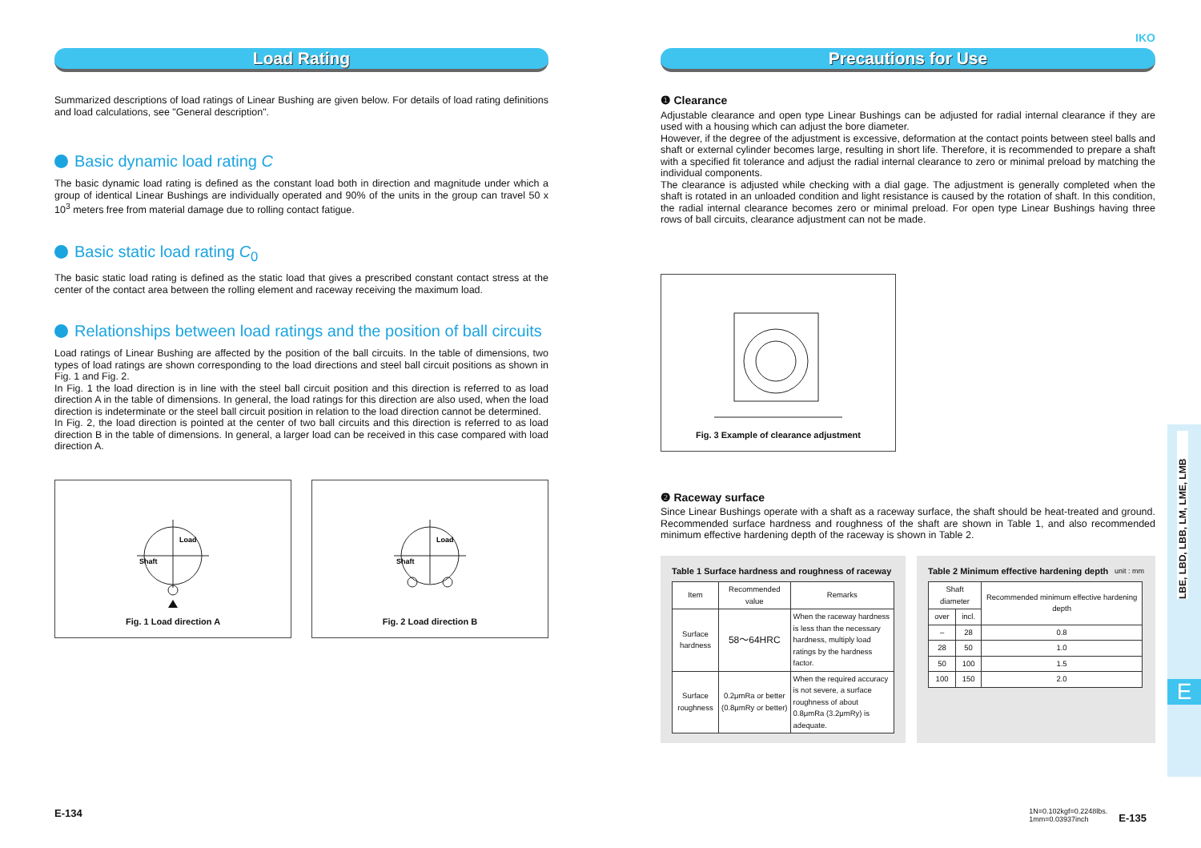Load Rating
Summarized descriptions of load ratings of Linear Bushing are given below. For details of load rating definitions and load calculations, see "General description".
Basic dynamic load rating C
The basic dynamic load rating is defined as the constant load both in direction and magnitude under which a group of identical Linear Bushings are individually operated and 90% of the units in the group can travel 50 x 10<sup>3</sup> meters free from material damage due to rolling contact fatigue.
Basic static load rating C<sub>0</sub>
The basic static load rating is defined as the static load that gives a prescribed constant contact stress at the center of the contact area between the rolling element and raceway receiving the maximum load.
Relationships between load ratings and the position of ball circuits
Load ratings of Linear Bushing are affected by the position of the ball circuits. In the table of dimensions, two types of load ratings are shown corresponding to the load directions and steel ball circuit positions as shown in Fig. 1 and Fig. 2.
In Fig. 1 the load direction is in line with the steel ball circuit position and this direction is referred to as load direction A in the table of dimensions. In general, the load ratings for this direction are also used, when the load direction is indeterminate or the steel ball circuit position in relation to the load direction cannot be determined.
In Fig. 2, the load direction is pointed at the center of two ball circuits and this direction is referred to as load direction B in the table of dimensions. In general, a larger load can be received in this case compared with load direction A.
Load
Shaft
Fig. 1 Load direction A
Load
Shaft
Fig. 2 Load direction B
IKO
Precautions for Use
❶ Clearance
Adjustable clearance and open type Linear Bushings can be adjusted for radial internal clearance if they are used with a housing which can adjust the bore diameter.
However, if the degree of the adjustment is excessive, deformation at the contact points between steel balls and shaft or external cylinder becomes large, resulting in short life. Therefore, it is recommended to prepare a shaft with a specified fit tolerance and adjust the radial internal clearance to zero or minimal preload by matching the individual components.
The clearance is adjusted while checking with a dial gage. The adjustment is generally completed when the shaft is rotated in an unloaded condition and light resistance is caused by the rotation of shaft. In this condition, the radial internal clearance becomes zero or minimal preload. For open type Linear Bushings having three rows of ball circuits, clearance adjustment can not be made.
Fig. 3 Example of clearance adjustment
❷ Raceway surface
Since Linear Bushings operate with a shaft as a raceway surface, the shaft should be heat-treated and ground. Recommended surface hardness and roughness of the shaft are shown in Table 1, and also recommended minimum effective hardening depth of the raceway is shown in Table 2.
Table 1 Surface hardness and roughness of raceway
| Item | Recommended value | Remarks |
| --- | --- | --- |
| Surface hardness | 58～64HRC | When the raceway hardness is less than the necessary hardness, multiply load ratings by the hardness factor. |
| Surface roughness | 0.2μmRa or better (0.8μmRy or better) | When the required accuracy is not severe, a surface roughness of about 0.8μmRa (3.2μmRy) is adequate. |
Table 2 Minimum effective hardening depth unit : mm
| Shaft diameter | | Recommended minimum effective hardening depth |
| --- | --- | --- |
| over | incl. | |
| – | 28 | 0.8 |
| 28 | 50 | 1.0 |
| 50 | 100 | 1.5 |
| 100 | 150 | 2.0 |
LBE, LBD, LBB, LM, LME, LMB
E
E-134 1N=0.102kgf=0.2248lbs.
1mm=0.03937inch E-135